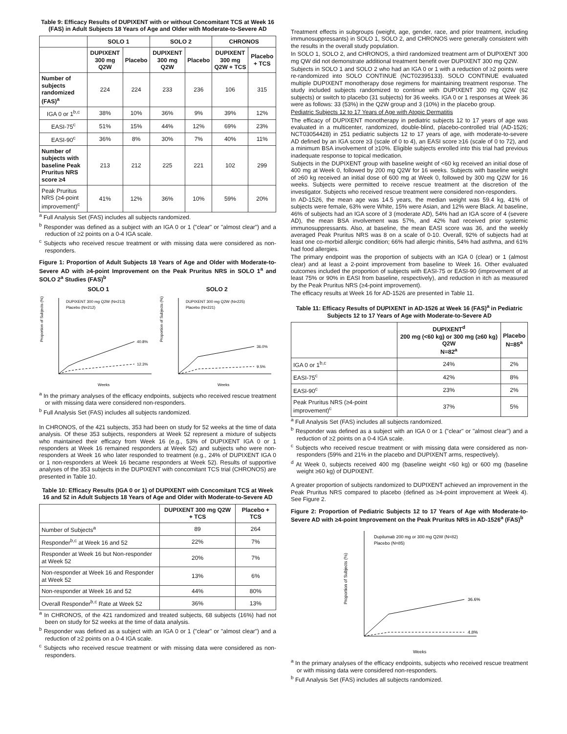Table 9: Efficacy Results of DUPIXENT with or without Concomitant TCS at Week 16 (FAS) in Adult Subjects 18 Years of Age and Older with Moderate-to-Severe AD
| | SOLO 1 | | SOLO 2 | | CHRONOS | |
| --- | --- | --- | --- | --- | --- | --- |
| | DUPIXENT 300 mg Q2W | Placebo | DUPIXENT 300 mg Q2W | Placebo | DUPIXENT 300 mg Q2W + TCS | Placebo + TCS |
| Number of subjects randomized (FAS)<sup>a</sup> | 224 | 224 | 233 | 236 | 106 | 315 |
| IGA 0 or 1<sup>b,c</sup> | 38% | 10% | 36% | 9% | 39% | 12% |
| EASI-75<sup>c</sup> | 51% | 15% | 44% | 12% | 69% | 23% |
| EASI-90<sup>c</sup> | 36% | 8% | 30% | 7% | 40% | 11% |
| Number of subjects with baseline Peak Pruritus NRS score ≥4 | 213 | 212 | 225 | 221 | 102 | 299 |
| Peak Pruritus NRS (≥4-point improvement)<sup>c</sup> | 41% | 12% | 36% | 10% | 59% | 20% |
<sup>a</sup> Full Analysis Set (FAS) includes all subjects randomized.
<sup>b</sup> Responder was defined as a subject with an IGA 0 or 1 ("clear" or "almost clear") and a reduction of ≥2 points on a 0-4 IGA scale.
<sup>c</sup> Subjects who received rescue treatment or with missing data were considered as non-responders.
Figure 1: Proportion of Adult Subjects 18 Years of Age and Older with Moderate-to-Severe AD with ≥4-point Improvement on the Peak Pruritus NRS in SOLO 1<sup>a</sup> and SOLO 2<sup>a</sup> Studies (FAS)<sup>b</sup>
SOLO 1 SOLO 2
40.8%
12.3%
DUPIXENT 300 mg Q2W (N=213)
Placebo (N=212)
Weeks
Proportion of Subjects (%)
36.0%
9.5%
DUPIXENT 300 mg Q2W (N=225)
Placebo (N=221)
Weeks
Proportion of Subjects (%)
<sup>a</sup> In the primary analyses of the efficacy endpoints, subjects who received rescue treatment or with missing data were considered non-responders.
<sup>b</sup> Full Analysis Set (FAS) includes all subjects randomized.
In CHRONOS, of the 421 subjects, 353 had been on study for 52 weeks at the time of data analysis. Of these 353 subjects, responders at Week 52 represent a mixture of subjects who maintained their efficacy from Week 16 (e.g., 53% of DUPIXENT IGA 0 or 1 responders at Week 16 remained responders at Week 52) and subjects who were non-responders at Week 16 who later responded to treatment (e.g., 24% of DUPIXENT IGA 0 or 1 non-responders at Week 16 became responders at Week 52). Results of supportive analyses of the 353 subjects in the DUPIXENT with concomitant TCS trial (CHRONOS) are presented in Table 10.
Table 10: Efficacy Results (IGA 0 or 1) of DUPIXENT with Concomitant TCS at Week 16 and 52 in Adult Subjects 18 Years of Age and Older with Moderate-to-Severe AD
| | DUPIXENT 300 mg Q2W + TCS | Placebo + TCS |
| --- | --- | --- |
| Number of Subjects<sup>a</sup> | 89 | 264 |
| Responder<sup>b,c</sup> at Week 16 and 52 | 22% | 7% |
| Responder at Week 16 but Non-responder at Week 52 | 20% | 7% |
| Non-responder at Week 16 and Responder at Week 52 | 13% | 6% |
| Non-responder at Week 16 and 52 | 44% | 80% |
| Overall Responder<sup>b,c</sup> Rate at Week 52 | 36% | 13% |
<sup>a</sup> In CHRONOS, of the 421 randomized and treated subjects, 68 subjects (16%) had not been on study for 52 weeks at the time of data analysis.
<sup>b</sup> Responder was defined as a subject with an IGA 0 or 1 ("clear" or "almost clear") and a reduction of ≥2 points on a 0-4 IGA scale.
<sup>c</sup> Subjects who received rescue treatment or with missing data were considered as non-responders.
Treatment effects in subgroups (weight, age, gender, race, and prior treatment, including immunosuppressants) in SOLO 1, SOLO 2, and CHRONOS were generally consistent with the results in the overall study population.
In SOLO 1, SOLO 2, and CHRONOS, a third randomized treatment arm of DUPIXENT 300 mg QW did not demonstrate additional treatment benefit over DUPIXENT 300 mg Q2W.
Subjects in SOLO 1 and SOLO 2 who had an IGA 0 or 1 with a reduction of ≥2 points were re-randomized into SOLO CONTINUE (NCT02395133). SOLO CONTINUE evaluated multiple DUPIXENT monotherapy dose regimens for maintaining treatment response. The study included subjects randomized to continue with DUPIXENT 300 mg Q2W (62 subjects) or switch to placebo (31 subjects) for 36 weeks. IGA 0 or 1 responses at Week 36 were as follows: 33 (53%) in the Q2W group and 3 (10%) in the placebo group.
Pediatric Subjects 12 to 17 Years of Age with Atopic Dermatitis
The efficacy of DUPIXENT monotherapy in pediatric subjects 12 to 17 years of age was evaluated in a multicenter, randomized, double-blind, placebo-controlled trial (AD-1526; NCT03054428) in 251 pediatric subjects 12 to 17 years of age, with moderate-to-severe AD defined by an IGA score ≥3 (scale of 0 to 4), an EASI score ≥16 (scale of 0 to 72), and a minimum BSA involvement of ≥10%. Eligible subjects enrolled into this trial had previous inadequate response to topical medication.
Subjects in the DUPIXENT group with baseline weight of <60 kg received an initial dose of 400 mg at Week 0, followed by 200 mg Q2W for 16 weeks. Subjects with baseline weight of ≥60 kg received an initial dose of 600 mg at Week 0, followed by 300 mg Q2W for 16 weeks. Subjects were permitted to receive rescue treatment at the discretion of the investigator. Subjects who received rescue treatment were considered non-responders.
In AD-1526, the mean age was 14.5 years, the median weight was 59.4 kg, 41% of subjects were female, 63% were White, 15% were Asian, and 12% were Black. At baseline, 46% of subjects had an IGA score of 3 (moderate AD), 54% had an IGA score of 4 (severe AD), the mean BSA involvement was 57%, and 42% had received prior systemic immunosuppressants. Also, at baseline, the mean EASI score was 36, and the weekly averaged Peak Pruritus NRS was 8 on a scale of 0-10. Overall, 92% of subjects had at least one co-morbid allergic condition; 66% had allergic rhinitis, 54% had asthma, and 61% had food allergies.
The primary endpoint was the proportion of subjects with an IGA 0 (clear) or 1 (almost clear) and at least a 2-point improvement from baseline to Week 16. Other evaluated outcomes included the proportion of subjects with EASI-75 or EASI-90 (improvement of at least 75% or 90% in EASI from baseline, respectively), and reduction in itch as measured by the Peak Pruritus NRS (≥4-point improvement).
The efficacy results at Week 16 for AD-1526 are presented in Table 11.
Table 11: Efficacy Results of DUPIXENT in AD-1526 at Week 16 (FAS)<sup>a</sup> in Pediatric Subjects 12 to 17 Years of Age with Moderate-to-Severe AD
| | DUPIXENT<sup>d</sup> 200 mg (<60 kg) or 300 mg (≥60 kg) Q2W N=82<sup>a</sup> | Placebo N=85<sup>a</sup> |
| --- | --- | --- |
| IGA 0 or 1<sup>b,c</sup> | 24% | 2% |
| EASI-75<sup>c</sup> | 42% | 8% |
| EASI-90<sup>c</sup> | 23% | 2% |
| Peak Pruritus NRS (≥4-point improvement)<sup>c</sup> | 37% | 5% |
<sup>a</sup> Full Analysis Set (FAS) includes all subjects randomized.
<sup>b</sup> Responder was defined as a subject with an IGA 0 or 1 ("clear" or "almost clear") and a reduction of ≥2 points on a 0-4 IGA scale.
<sup>c</sup> Subjects who received rescue treatment or with missing data were considered as non-responders (59% and 21% in the placebo and DUPIXENT arms, respectively).
<sup>d</sup> At Week 0, subjects received 400 mg (baseline weight <60 kg) or 600 mg (baseline weight ≥60 kg) of DUPIXENT.
A greater proportion of subjects randomized to DUPIXENT achieved an improvement in the Peak Pruritus NRS compared to placebo (defined as ≥4-point improvement at Week 4). See Figure 2.
Figure 2: Proportion of Pediatric Subjects 12 to 17 Years of Age with Moderate-to-Severe AD with ≥4-point Improvement on the Peak Pruritus NRS in AD-1526<sup>a</sup> (FAS)<sup>b</sup>
36.6%
4.8%
Dupilumab 200 mg or 300 mg Q2W (N=82)
Placebo (N=85)
Weeks
Proportion of Subjects (%)
<sup>a</sup> In the primary analyses of the efficacy endpoints, subjects who received rescue treatment or with missing data were considered non-responders.
<sup>b</sup> Full Analysis Set (FAS) includes all subjects randomized.